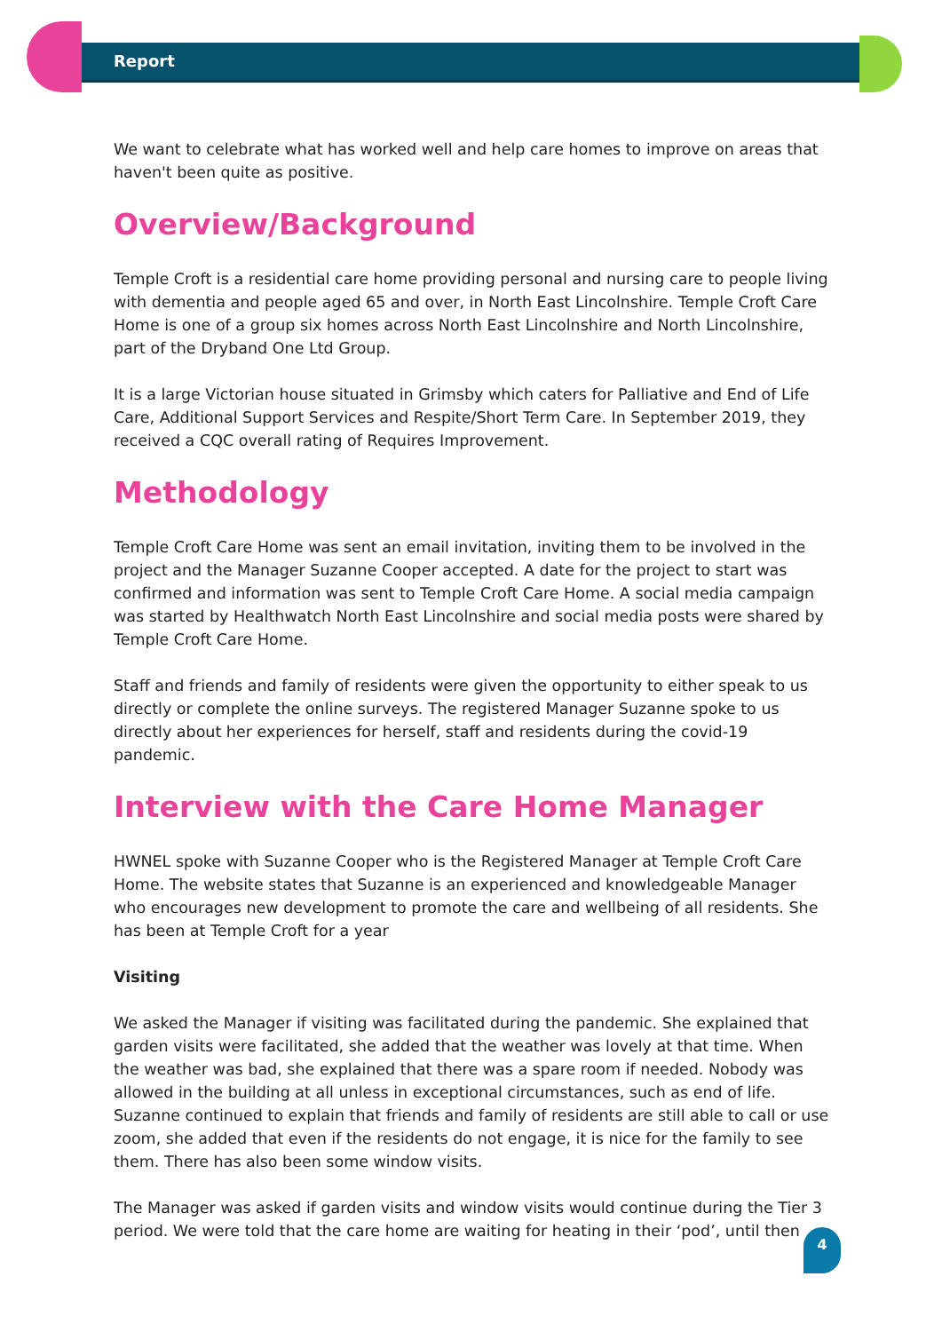Report
We want to celebrate what has worked well and help care homes to improve on areas that haven't been quite as positive.
Overview/Background
Temple Croft is a residential care home providing personal and nursing care to people living with dementia and people aged 65 and over, in North East Lincolnshire. Temple Croft Care Home is one of a group six homes across North East Lincolnshire and North Lincolnshire, part of the Dryband One Ltd Group.
It is a large Victorian house situated in Grimsby which caters for Palliative and End of Life Care, Additional Support Services and Respite/Short Term Care. In September 2019, they received a CQC overall rating of Requires Improvement.
Methodology
Temple Croft Care Home was sent an email invitation, inviting them to be involved in the project and the Manager Suzanne Cooper accepted. A date for the project to start was confirmed and information was sent to Temple Croft Care Home. A social media campaign was started by Healthwatch North East Lincolnshire and social media posts were shared by Temple Croft Care Home.
Staff and friends and family of residents were given the opportunity to either speak to us directly or complete the online surveys. The registered Manager Suzanne spoke to us directly about her experiences for herself, staff and residents during the covid-19 pandemic.
Interview with the Care Home Manager
HWNEL spoke with Suzanne Cooper who is the Registered Manager at Temple Croft Care Home. The website states that Suzanne is an experienced and knowledgeable Manager who encourages new development to promote the care and wellbeing of all residents. She has been at Temple Croft for a year
Visiting
We asked the Manager if visiting was facilitated during the pandemic. She explained that garden visits were facilitated, she added that the weather was lovely at that time. When the weather was bad, she explained that there was a spare room if needed. Nobody was allowed in the building at all unless in exceptional circumstances, such as end of life. Suzanne continued to explain that friends and family of residents are still able to call or use zoom, she added that even if the residents do not engage, it is nice for the family to see them. There has also been some window visits.
The Manager was asked if garden visits and window visits would continue during the Tier 3 period. We were told that the care home are waiting for heating in their ‘pod’, until then
4